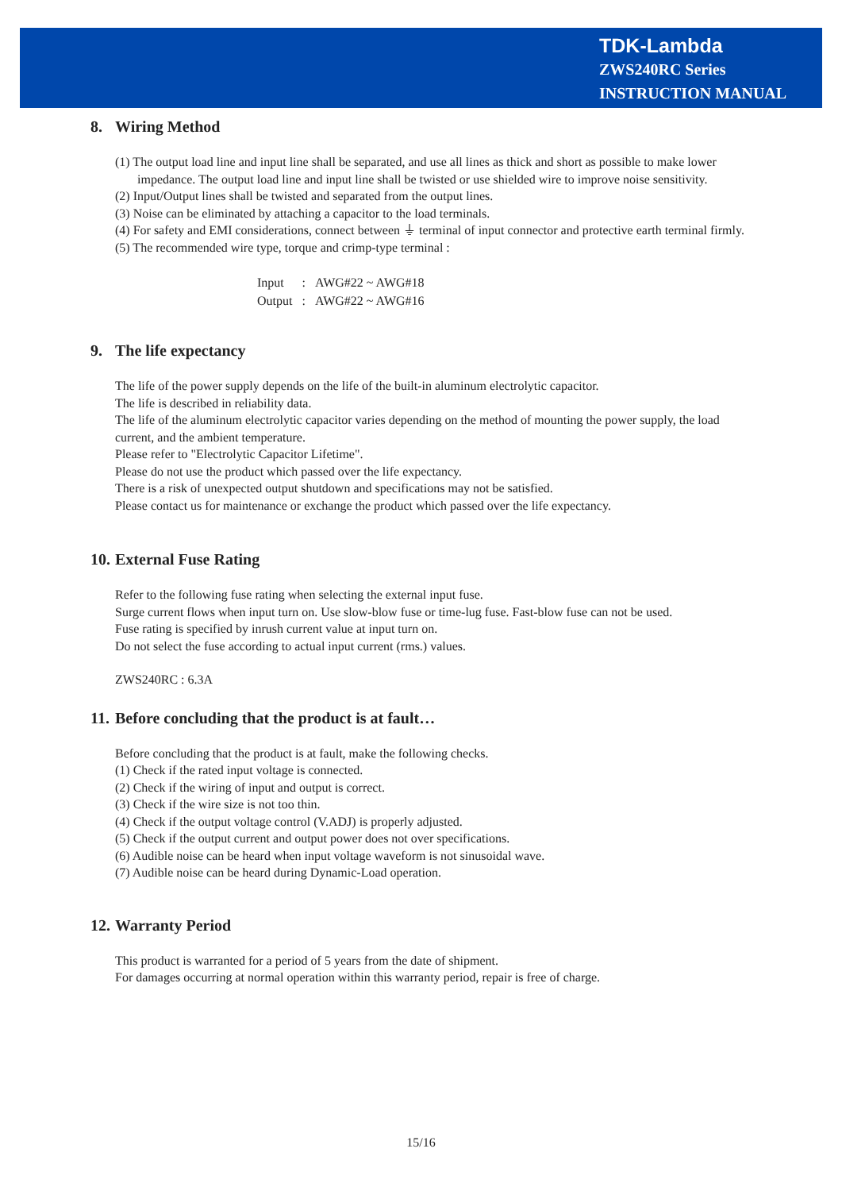TDK-Lambda
ZWS240RC Series
INSTRUCTION MANUAL
8. Wiring Method
(1) The output load line and input line shall be separated, and use all lines as thick and short as possible to make lower impedance. The output load line and input line shall be twisted or use shielded wire to improve noise sensitivity.
(2) Input/Output lines shall be twisted and separated from the output lines.
(3) Noise can be eliminated by attaching a capacitor to the load terminals.
(4) For safety and EMI considerations, connect between ⏚ terminal of input connector and protective earth terminal firmly.
(5) The recommended wire type, torque and crimp-type terminal :
| Input | : | AWG#22 ~ AWG#18 |
| Output | : | AWG#22 ~ AWG#16 |
9. The life expectancy
The life of the power supply depends on the life of the built-in aluminum electrolytic capacitor.
The life is described in reliability data.
The life of the aluminum electrolytic capacitor varies depending on the method of mounting the power supply, the load current, and the ambient temperature.
Please refer to "Electrolytic Capacitor Lifetime".
Please do not use the product which passed over the life expectancy.
There is a risk of unexpected output shutdown and specifications may not be satisfied.
Please contact us for maintenance or exchange the product which passed over the life expectancy.
10. External Fuse Rating
Refer to the following fuse rating when selecting the external input fuse.
Surge current flows when input turn on. Use slow-blow fuse or time-lug fuse. Fast-blow fuse can not be used.
Fuse rating is specified by inrush current value at input turn on.
Do not select the fuse according to actual input current (rms.) values.
ZWS240RC : 6.3A
11. Before concluding that the product is at fault…
Before concluding that the product is at fault, make the following checks.
(1) Check if the rated input voltage is connected.
(2) Check if the wiring of input and output is correct.
(3) Check if the wire size is not too thin.
(4) Check if the output voltage control (V.ADJ) is properly adjusted.
(5) Check if the output current and output power does not over specifications.
(6) Audible noise can be heard when input voltage waveform is not sinusoidal wave.
(7) Audible noise can be heard during Dynamic-Load operation.
12. Warranty Period
This product is warranted for a period of 5 years from the date of shipment.
For damages occurring at normal operation within this warranty period, repair is free of charge.
15/16